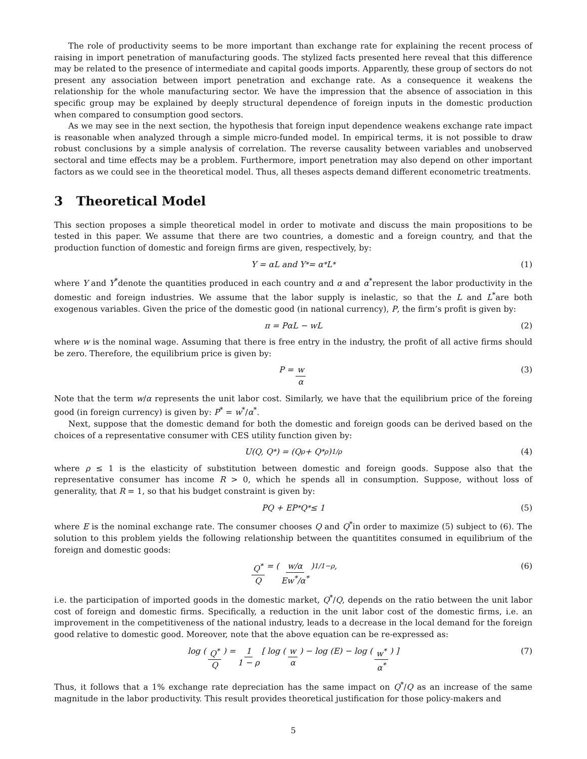The role of productivity seems to be more important than exchange rate for explaining the recent process of raising in import penetration of manufacturing goods. The stylized facts presented here reveal that this difference may be related to the presence of intermediate and capital goods imports. Apparently, these group of sectors do not present any association between import penetration and exchange rate. As a consequence it weakens the relationship for the whole manufacturing sector. We have the impression that the absence of association in this specific group may be explained by deeply structural dependence of foreign inputs in the domestic production when compared to consumption good sectors.
As we may see in the next section, the hypothesis that foreign input dependence weakens exchange rate impact is reasonable when analyzed through a simple micro-funded model. In empirical terms, it is not possible to draw robust conclusions by a simple analysis of correlation. The reverse causality between variables and unobserved sectoral and time effects may be a problem. Furthermore, import penetration may also depend on other important factors as we could see in the theoretical model. Thus, all theses aspects demand different econometric treatments.
3 Theoretical Model
This section proposes a simple theoretical model in order to motivate and discuss the main propositions to be tested in this paper. We assume that there are two countries, a domestic and a foreign country, and that the production function of domestic and foreign firms are given, respectively, by:
Y = αL and Y<sup>*</sup> = α<sup>*</sup>L<sup>*</sup> (1)
where Y and Y<sup>*</sup>denote the quantities produced in each country and α and α<sup>*</sup>represent the labor productivity in the domestic and foreign industries. We assume that the labor supply is inelastic, so that the L and L<sup>*</sup>are both exogenous variables. Given the price of the domestic good (in national currency), P, the firm’s profit is given by:
π = PαL − wL (2)
where w is the nominal wage. Assuming that there is free entry in the industry, the profit of all active firms should be zero. Therefore, the equilibrium price is given by:
P = w α (3)
Note that the term w/α represents the unit labor cost. Similarly, we have that the equilibrium price of the foreing good (in foreign currency) is given by: P<sup>*</sup> = w<sup>*</sup>/α<sup>*</sup>.
Next, suppose that the domestic demand for both the domestic and foreign goods can be derived based on the choices of a representative consumer with CES utility function given by:
U(Q, Q<sup>*</sup>) = (Q<sup>ρ</sup> + Q<sup>*ρ</sup>)<sup>1/ρ</sup> (4)
where ρ ≤ 1 is the elasticity of substitution between domestic and foreign goods. Suppose also that the representative consumer has income R > 0, which he spends all in consumption. Suppose, without loss of generality, that R = 1, so that his budget constraint is given by:
PQ + EP<sup>*</sup>Q<sup>*</sup> ≤ 1 (5)
where E is the nominal exchange rate. The consumer chooses Q and Q<sup>*</sup>in order to maximize (5) subject to (6). The solution to this problem yields the following relationship between the quantitites consumed in equilibrium of the foreign and domestic goods:
Q<sup>*</sup> Q = ( w/α Ew<sup>*</sup>/α<sup>*</sup> )<sup>1/1−ρ</sup> , (6)
i.e. the participation of imported goods in the domestic market, Q<sup>*</sup>/Q, depends on the ratio between the unit labor cost of foreign and domestic firms. Specifically, a reduction in the unit labor cost of the domestic firms, i.e. an improvement in the competitiveness of the national industry, leads to a decrease in the local demand for the foreign good relative to domestic good. Moreover, note that the above equation can be re-expressed as:
log ( Q<sup>*</sup> Q ) = 1 1 − ρ [ log ( w α ) − log (E) − log ( w<sup>*</sup> α<sup>*</sup> ) ] (7)
Thus, it follows that a 1% exchange rate depreciation has the same impact on Q<sup>*</sup>/Q as an increase of the same magnitude in the labor productivity. This result provides theoretical justification for those policy-makers and
5